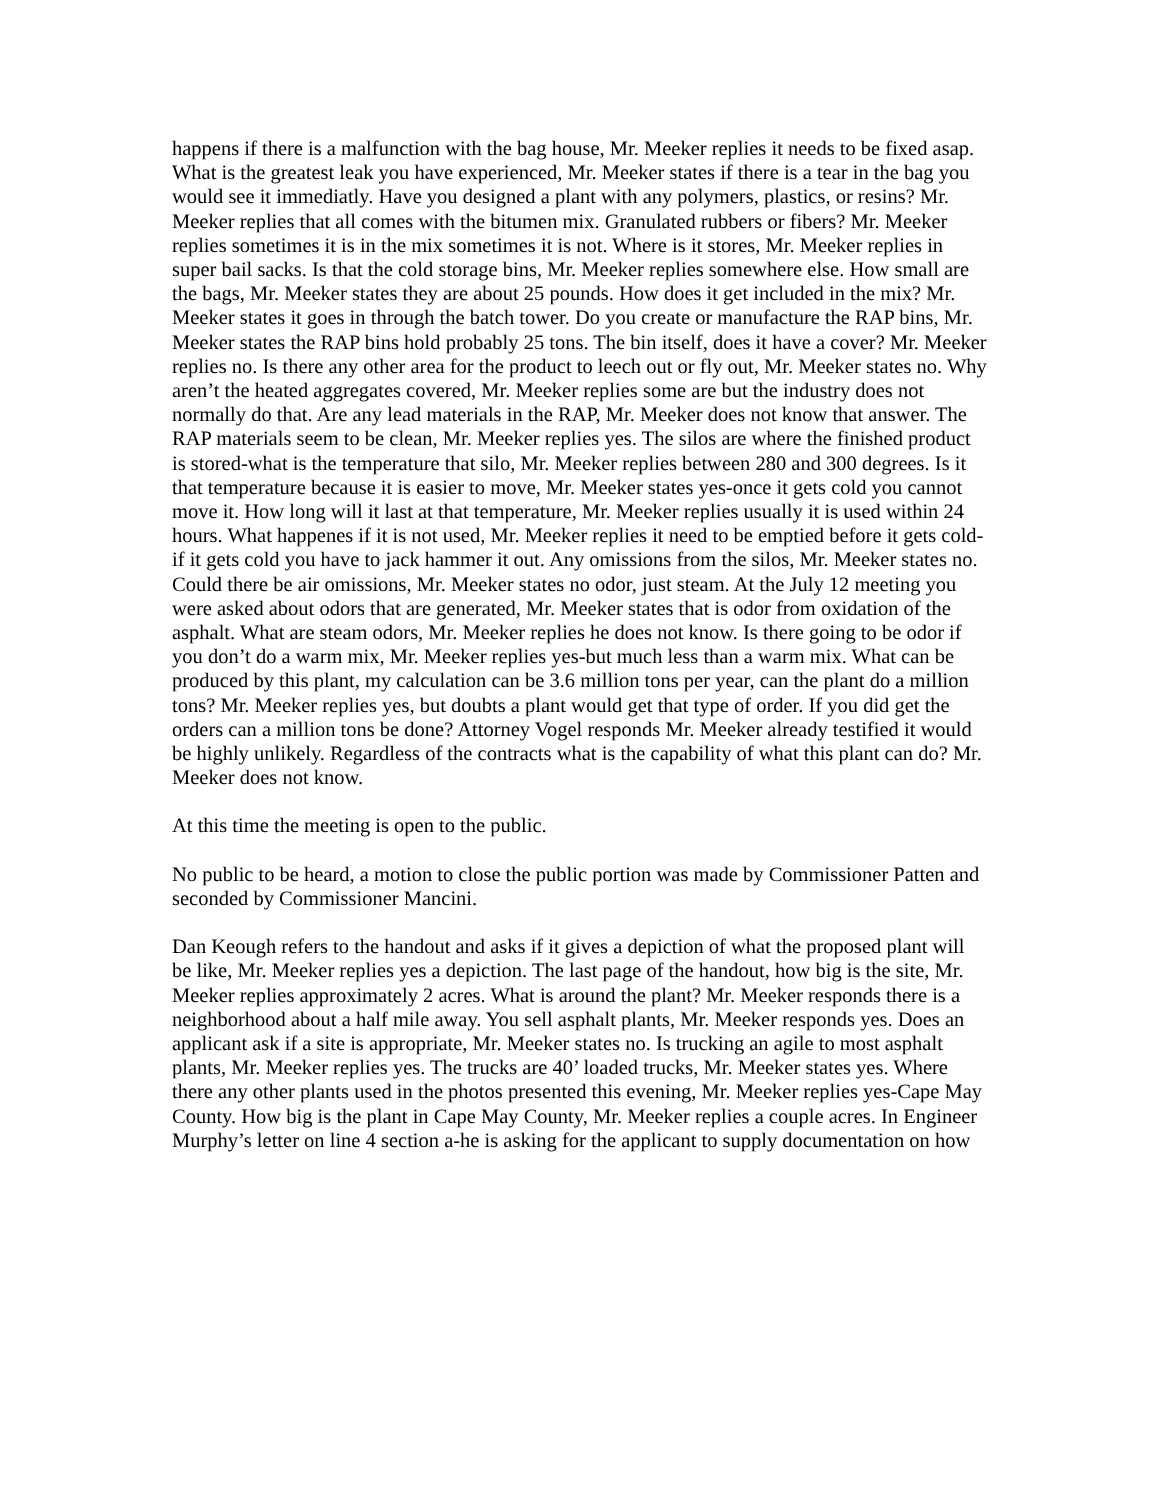happens if there is a malfunction with the bag house, Mr. Meeker replies it needs to be fixed asap. What is the greatest leak you have experienced, Mr. Meeker states if there is a tear in the bag you would see it immediatly. Have you designed a plant with any polymers, plastics, or resins? Mr. Meeker replies that all comes with the bitumen mix. Granulated rubbers or fibers? Mr. Meeker replies sometimes it is in the mix sometimes it is not. Where is it stores, Mr. Meeker replies in super bail sacks. Is that the cold storage bins, Mr. Meeker replies somewhere else. How small are the bags, Mr. Meeker states they are about 25 pounds. How does it get included in the mix? Mr. Meeker states it goes in through the batch tower. Do you create or manufacture the RAP bins, Mr. Meeker states the RAP bins hold probably 25 tons. The bin itself, does it have a cover? Mr. Meeker replies no. Is there any other area for the product to leech out or fly out, Mr. Meeker states no. Why aren’t the heated aggregates covered, Mr. Meeker replies some are but the industry does not normally do that. Are any lead materials in the RAP, Mr. Meeker does not know that answer. The RAP materials seem to be clean, Mr. Meeker replies yes. The silos are where the finished product is stored-what is the temperature that silo, Mr. Meeker replies between 280 and 300 degrees. Is it that temperature because it is easier to move, Mr. Meeker states yes-once it gets cold you cannot move it. How long will it last at that temperature, Mr. Meeker replies usually it is used within 24 hours. What happenes if it is not used, Mr. Meeker replies it need to be emptied before it gets cold-if it gets cold you have to jack hammer it out. Any omissions from the silos, Mr. Meeker states no. Could there be air omissions, Mr. Meeker states no odor, just steam. At the July 12 meeting you were asked about odors that are generated, Mr. Meeker states that is odor from oxidation of the asphalt. What are steam odors, Mr. Meeker replies he does not know. Is there going to be odor if you don’t do a warm mix, Mr. Meeker replies yes-but much less than a warm mix. What can be produced by this plant, my calculation can be 3.6 million tons per year, can the plant do a million tons? Mr. Meeker replies yes, but doubts a plant would get that type of order. If you did get the orders can a million tons be done? Attorney Vogel responds Mr. Meeker already testified it would be highly unlikely. Regardless of the contracts what is the capability of what this plant can do? Mr. Meeker does not know.
At this time the meeting is open to the public.
No public to be heard, a motion to close the public portion was made by Commissioner Patten and seconded by Commissioner Mancini.
Dan Keough refers to the handout and asks if it gives a depiction of what the proposed plant will be like, Mr. Meeker replies yes a depiction. The last page of the handout, how big is the site, Mr. Meeker replies approximately 2 acres. What is around the plant? Mr. Meeker responds there is a neighborhood about a half mile away. You sell asphalt plants, Mr. Meeker responds yes. Does an applicant ask if a site is appropriate, Mr. Meeker states no. Is trucking an agile to most asphalt plants, Mr. Meeker replies yes. The trucks are 40’ loaded trucks, Mr. Meeker states yes. Where there any other plants used in the photos presented this evening, Mr. Meeker replies yes-Cape May County. How big is the plant in Cape May County, Mr. Meeker replies a couple acres. In Engineer Murphy’s letter on line 4 section a-he is asking for the applicant to supply documentation on how